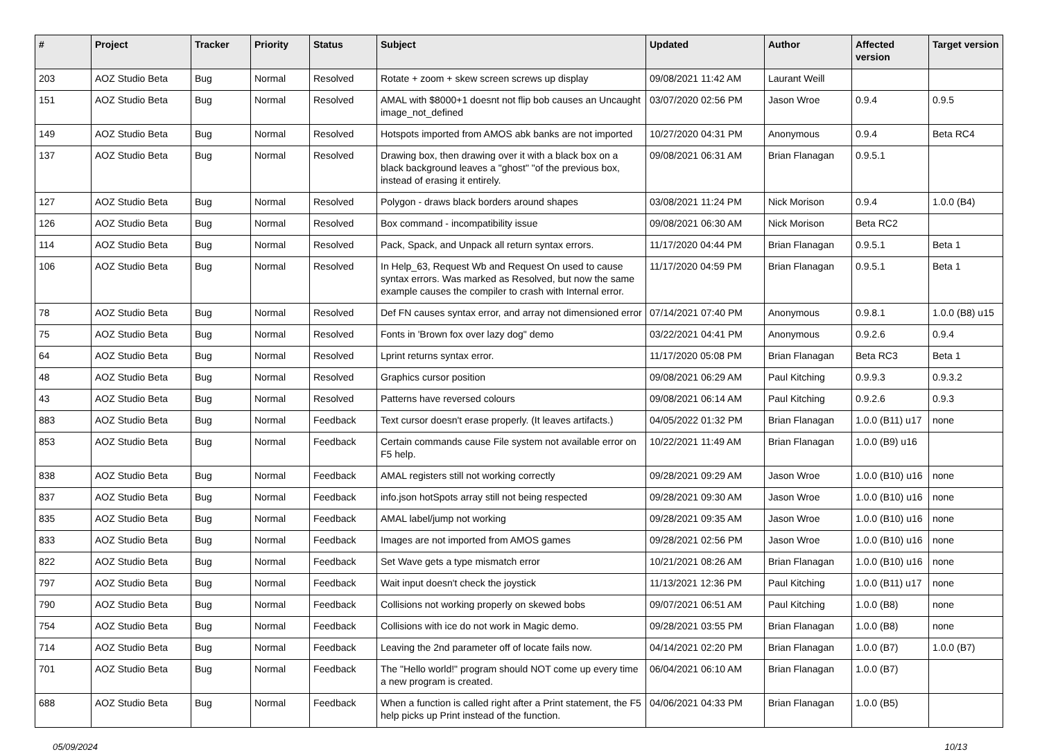| # | Project | Tracker | Priority | Status | Subject | Updated | Author | Affected version | Target version |
| --- | --- | --- | --- | --- | --- | --- | --- | --- | --- |
| 203 | AOZ Studio Beta | Bug | Normal | Resolved | Rotate + zoom + skew screen screws up display | 09/08/2021 11:42 AM | Laurant Weill | | |
| 151 | AOZ Studio Beta | Bug | Normal | Resolved | AMAL with $8000+1 doesnt not flip bob causes an Uncaught image_not_defined | 03/07/2020 02:56 PM | Jason Wroe | 0.9.4 | 0.9.5 |
| 149 | AOZ Studio Beta | Bug | Normal | Resolved | Hotspots imported from AMOS abk banks are not imported | 10/27/2020 04:31 PM | Anonymous | 0.9.4 | Beta RC4 |
| 137 | AOZ Studio Beta | Bug | Normal | Resolved | Drawing box, then drawing over it with a black box on a black background leaves a "ghost" "of the previous box, instead of erasing it entirely. | 09/08/2021 06:31 AM | Brian Flanagan | 0.9.5.1 | |
| 127 | AOZ Studio Beta | Bug | Normal | Resolved | Polygon - draws black borders around shapes | 03/08/2021 11:24 PM | Nick Morison | 0.9.4 | 1.0.0 (B4) |
| 126 | AOZ Studio Beta | Bug | Normal | Resolved | Box command - incompatibility issue | 09/08/2021 06:30 AM | Nick Morison | Beta RC2 | |
| 114 | AOZ Studio Beta | Bug | Normal | Resolved | Pack, Spack, and Unpack all return syntax errors. | 11/17/2020 04:44 PM | Brian Flanagan | 0.9.5.1 | Beta 1 |
| 106 | AOZ Studio Beta | Bug | Normal | Resolved | In Help_63, Request Wb and Request On used to cause syntax errors. Was marked as Resolved, but now the same example causes the compiler to crash with Internal error. | 11/17/2020 04:59 PM | Brian Flanagan | 0.9.5.1 | Beta 1 |
| 78 | AOZ Studio Beta | Bug | Normal | Resolved | Def FN causes syntax error, and array not dimensioned error | 07/14/2021 07:40 PM | Anonymous | 0.9.8.1 | 1.0.0 (B8) u15 |
| 75 | AOZ Studio Beta | Bug | Normal | Resolved | Fonts in 'Brown fox over lazy dog" demo | 03/22/2021 04:41 PM | Anonymous | 0.9.2.6 | 0.9.4 |
| 64 | AOZ Studio Beta | Bug | Normal | Resolved | Lprint returns syntax error. | 11/17/2020 05:08 PM | Brian Flanagan | Beta RC3 | Beta 1 |
| 48 | AOZ Studio Beta | Bug | Normal | Resolved | Graphics cursor position | 09/08/2021 06:29 AM | Paul Kitching | 0.9.9.3 | 0.9.3.2 |
| 43 | AOZ Studio Beta | Bug | Normal | Resolved | Patterns have reversed colours | 09/08/2021 06:14 AM | Paul Kitching | 0.9.2.6 | 0.9.3 |
| 883 | AOZ Studio Beta | Bug | Normal | Feedback | Text cursor doesn't erase properly. (It leaves artifacts.) | 04/05/2022 01:32 PM | Brian Flanagan | 1.0.0 (B11) u17 | none |
| 853 | AOZ Studio Beta | Bug | Normal | Feedback | Certain commands cause File system not available error on F5 help. | 10/22/2021 11:49 AM | Brian Flanagan | 1.0.0 (B9) u16 | |
| 838 | AOZ Studio Beta | Bug | Normal | Feedback | AMAL registers still not working correctly | 09/28/2021 09:29 AM | Jason Wroe | 1.0.0 (B10) u16 | none |
| 837 | AOZ Studio Beta | Bug | Normal | Feedback | info.json hotSpots array still not being respected | 09/28/2021 09:30 AM | Jason Wroe | 1.0.0 (B10) u16 | none |
| 835 | AOZ Studio Beta | Bug | Normal | Feedback | AMAL label/jump not working | 09/28/2021 09:35 AM | Jason Wroe | 1.0.0 (B10) u16 | none |
| 833 | AOZ Studio Beta | Bug | Normal | Feedback | Images are not imported from AMOS games | 09/28/2021 02:56 PM | Jason Wroe | 1.0.0 (B10) u16 | none |
| 822 | AOZ Studio Beta | Bug | Normal | Feedback | Set Wave gets a type mismatch error | 10/21/2021 08:26 AM | Brian Flanagan | 1.0.0 (B10) u16 | none |
| 797 | AOZ Studio Beta | Bug | Normal | Feedback | Wait input doesn't check the joystick | 11/13/2021 12:36 PM | Paul Kitching | 1.0.0 (B11) u17 | none |
| 790 | AOZ Studio Beta | Bug | Normal | Feedback | Collisions not working properly on skewed bobs | 09/07/2021 06:51 AM | Paul Kitching | 1.0.0 (B8) | none |
| 754 | AOZ Studio Beta | Bug | Normal | Feedback | Collisions with ice do not work in Magic demo. | 09/28/2021 03:55 PM | Brian Flanagan | 1.0.0 (B8) | none |
| 714 | AOZ Studio Beta | Bug | Normal | Feedback | Leaving the 2nd parameter off of locate fails now. | 04/14/2021 02:20 PM | Brian Flanagan | 1.0.0 (B7) | 1.0.0 (B7) |
| 701 | AOZ Studio Beta | Bug | Normal | Feedback | The "Hello world!" program should NOT come up every time a new program is created. | 06/04/2021 06:10 AM | Brian Flanagan | 1.0.0 (B7) | |
| 688 | AOZ Studio Beta | Bug | Normal | Feedback | When a function is called right after a Print statement, the F5 help picks up Print instead of the function. | 04/06/2021 04:33 PM | Brian Flanagan | 1.0.0 (B5) | |
05/09/2024 10/13